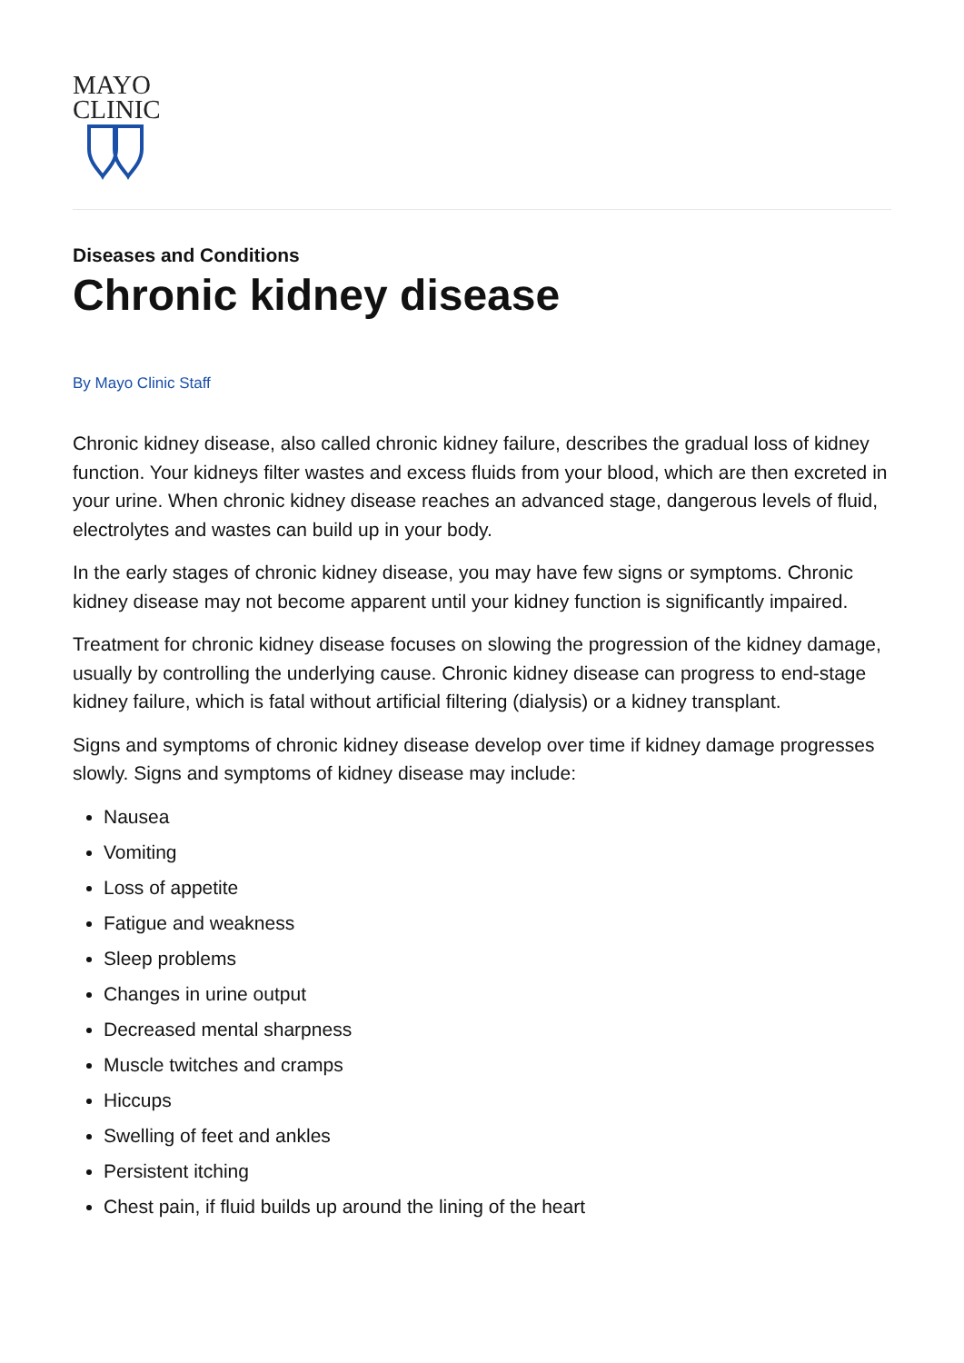MAYO
CLINIC
Diseases and Conditions
Chronic kidney disease
By Mayo Clinic Staff
Chronic kidney disease, also called chronic kidney failure, describes the gradual loss of kidney function. Your kidneys filter wastes and excess fluids from your blood, which are then excreted in your urine. When chronic kidney disease reaches an advanced stage, dangerous levels of fluid, electrolytes and wastes can build up in your body.
In the early stages of chronic kidney disease, you may have few signs or symptoms. Chronic kidney disease may not become apparent until your kidney function is significantly impaired.
Treatment for chronic kidney disease focuses on slowing the progression of the kidney damage, usually by controlling the underlying cause. Chronic kidney disease can progress to end-stage kidney failure, which is fatal without artificial filtering (dialysis) or a kidney transplant.
Signs and symptoms of chronic kidney disease develop over time if kidney damage progresses slowly. Signs and symptoms of kidney disease may include:
Nausea
Vomiting
Loss of appetite
Fatigue and weakness
Sleep problems
Changes in urine output
Decreased mental sharpness
Muscle twitches and cramps
Hiccups
Swelling of feet and ankles
Persistent itching
Chest pain, if fluid builds up around the lining of the heart